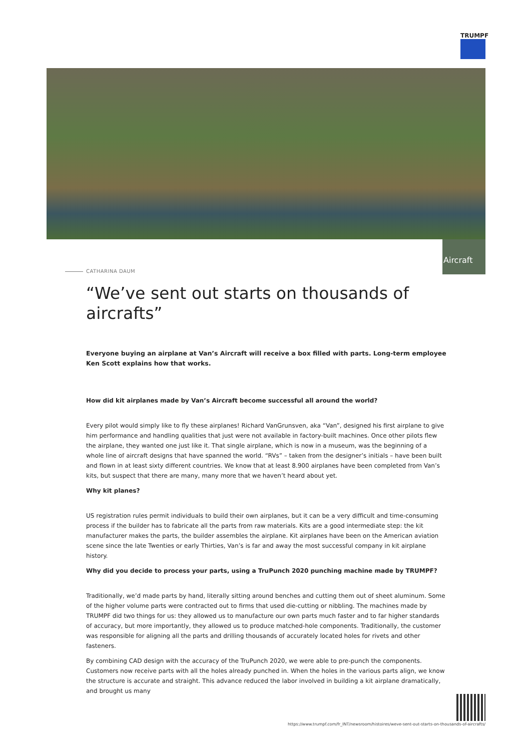TRUMPF
Aircraft
CATHARINA DAUM
“We’ve sent out starts on thousands of aircrafts”
Everyone buying an airplane at Van’s Aircraft will receive a box filled with parts. Long-term employee Ken Scott explains how that works.
How did kit airplanes made by Van’s Aircraft become successful all around the world?
Every pilot would simply like to fly these airplanes! Richard VanGrunsven, aka “Van”, designed his first airplane to give him performance and handling qualities that just were not available in factory-built machines. Once other pilots flew the airplane, they wanted one just like it. That single airplane, which is now in a museum, was the beginning of a whole line of aircraft designs that have spanned the world. “RVs” – taken from the designer’s initials – have been built and flown in at least sixty different countries. We know that at least 8.900 airplanes have been completed from Van’s kits, but suspect that there are many, many more that we haven’t heard about yet.
Why kit planes?
US registration rules permit individuals to build their own airplanes, but it can be a very difficult and time-consuming process if the builder has to fabricate all the parts from raw materials. Kits are a good intermediate step: the kit manufacturer makes the parts, the builder assembles the airplane. Kit airplanes have been on the American aviation scene since the late Twenties or early Thirties, Van’s is far and away the most successful company in kit airplane history.
Why did you decide to process your parts, using a TruPunch 2020 punching machine made by TRUMPF?
Traditionally, we’d made parts by hand, literally sitting around benches and cutting them out of sheet aluminum. Some of the higher volume parts were contracted out to firms that used die-cutting or nibbling. The machines made by TRUMPF did two things for us: they allowed us to manufacture our own parts much faster and to far higher standards of accuracy, but more importantly, they allowed us to produce matched-hole components. Traditionally, the customer was responsible for aligning all the parts and drilling thousands of accurately located holes for rivets and other fasteners.
By combining CAD design with the accuracy of the TruPunch 2020, we were able to pre-punch the components. Customers now receive parts with all the holes already punched in. When the holes in the various parts align, we know the structure is accurate and straight. This advance reduced the labor involved in building a kit airplane dramatically, and brought us many
https://www.trumpf.com/fr_INT/newsroom/histoires/weve-sent-out-starts-on-thousands-of-aircrafts/